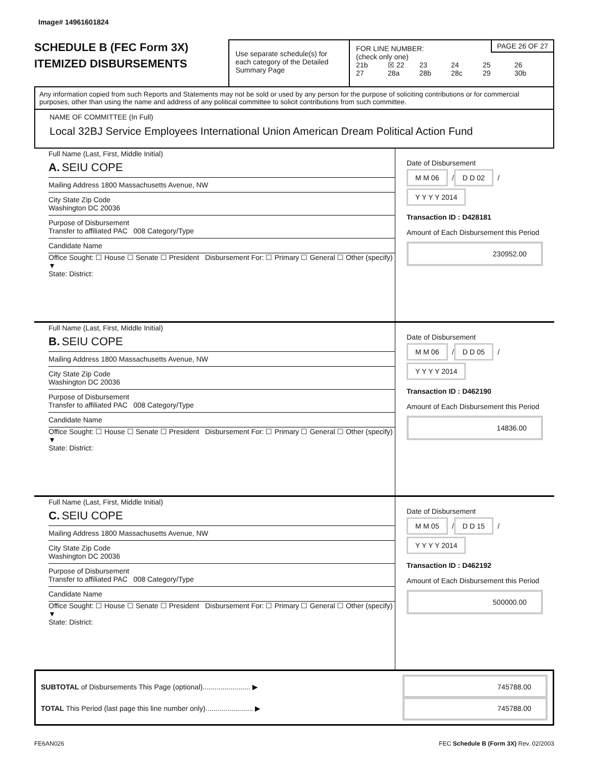Image# 14961601824
SCHEDULE B (FEC Form 3X)
ITEMIZED DISBURSEMENTS
Use separate schedule(s) for each category of the Detailed Summary Page
FOR LINE NUMBER:
(check only one)
PAGE 26 OF 27
21b ☒ 22 23 24 25 26
27 28a 28b 28c 29 30b
Any information copied from such Reports and Statements may not be sold or used by any person for the purpose of soliciting contributions or for commercial purposes, other than using the name and address of any political committee to solicit contributions from such committee.
NAME OF COMMITTEE (In Full)
Local 32BJ Service Employees International Union American Dream Political Action Fund
Full Name (Last, First, Middle Initial)
A. SEIU COPE
Mailing Address 1800 Massachusetts Avenue, NW
City State Zip Code
Washington DC 20036
Purpose of Disbursement
Transfer to affiliated PAC 008 Category/Type
Candidate Name
Office Sought: ☐ House ☐ Senate ☐ President Disbursement For: ☐ Primary ☐ General ☐ Other (specify) ▼
State: District:
Date of Disbursement
M M 06 / D D 02 / Y Y Y Y 2014
Transaction ID : D428181
Amount of Each Disbursement this Period
230952.00
Full Name (Last, First, Middle Initial)
B. SEIU COPE
Mailing Address 1800 Massachusetts Avenue, NW
City State Zip Code
Washington DC 20036
Purpose of Disbursement
Transfer to affiliated PAC 008 Category/Type
Candidate Name
Office Sought: ☐ House ☐ Senate ☐ President Disbursement For: ☐ Primary ☐ General ☐ Other (specify) ▼
State: District:
Date of Disbursement
M M 06 / D D 05 / Y Y Y Y 2014
Transaction ID : D462190
Amount of Each Disbursement this Period
14836.00
Full Name (Last, First, Middle Initial)
C. SEIU COPE
Mailing Address 1800 Massachusetts Avenue, NW
City State Zip Code
Washington DC 20036
Purpose of Disbursement
Transfer to affiliated PAC 008 Category/Type
Candidate Name
Office Sought: ☐ House ☐ Senate ☐ President Disbursement For: ☐ Primary ☐ General ☐ Other (specify) ▼
State: District:
Date of Disbursement
M M 05 / D D 15 / Y Y Y Y 2014
Transaction ID : D462192
Amount of Each Disbursement this Period
500000.00
SUBTOTAL of Disbursements This Page (optional)........................ ▶ 745788.00
TOTAL This Period (last page this line number only)........................ ▶ 745788.00
FE6AN026 FEC Schedule B (Form 3X) Rev. 02/2003